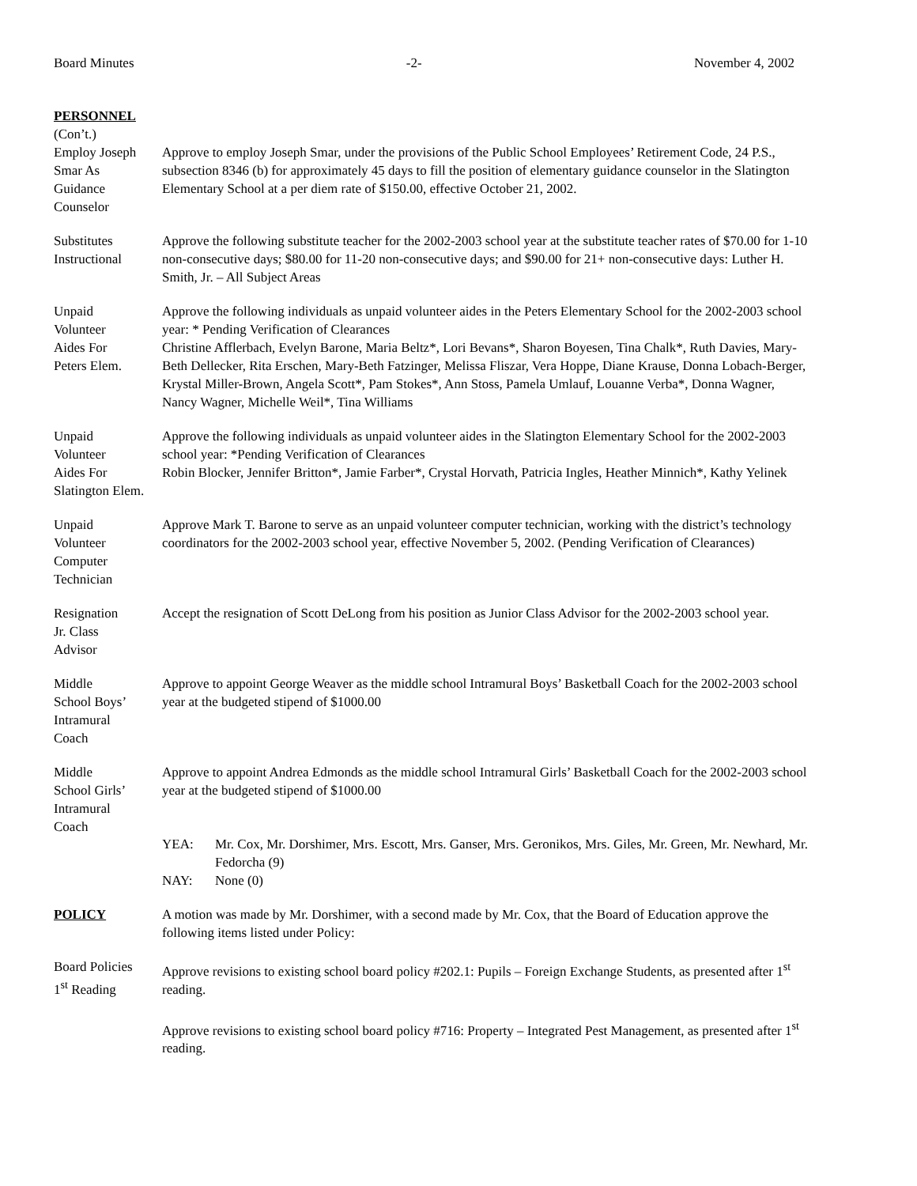Board Minutes -2- November 4, 2002
PERSONNEL
(Con’t.)
Employ Joseph
Smar As
Guidance
Counselor
Approve to employ Joseph Smar, under the provisions of the Public School Employees’ Retirement Code, 24 P.S., subsection 8346 (b) for approximately 45 days to fill the position of elementary guidance counselor in the Slatington Elementary School at a per diem rate of $150.00, effective October 21, 2002.
Substitutes
Instructional
Approve the following substitute teacher for the 2002-2003 school year at the substitute teacher rates of $70.00 for 1-10 non-consecutive days; $80.00 for 11-20 non-consecutive days; and $90.00 for 21+ non-consecutive days: Luther H. Smith, Jr. – All Subject Areas
Unpaid
Volunteer
Aides For
Peters Elem.
Approve the following individuals as unpaid volunteer aides in the Peters Elementary School for the 2002-2003 school year: * Pending Verification of Clearances
Christine Afflerbach, Evelyn Barone, Maria Beltz*, Lori Bevans*, Sharon Boyesen, Tina Chalk*, Ruth Davies, Mary-Beth Dellecker, Rita Erschen, Mary-Beth Fatzinger, Melissa Fliszar, Vera Hoppe, Diane Krause, Donna Lobach-Berger, Krystal Miller-Brown, Angela Scott*, Pam Stokes*, Ann Stoss, Pamela Umlauf, Louanne Verba*, Donna Wagner, Nancy Wagner, Michelle Weil*, Tina Williams
Unpaid
Volunteer
Aides For
Slatington Elem.
Approve the following individuals as unpaid volunteer aides in the Slatington Elementary School for the 2002-2003 school year: *Pending Verification of Clearances
Robin Blocker, Jennifer Britton*, Jamie Farber*, Crystal Horvath, Patricia Ingles, Heather Minnich*, Kathy Yelinek
Unpaid
Volunteer
Computer
Technician
Approve Mark T. Barone to serve as an unpaid volunteer computer technician, working with the district’s technology coordinators for the 2002-2003 school year, effective November 5, 2002. (Pending Verification of Clearances)
Resignation
Jr. Class
Advisor
Accept the resignation of Scott DeLong from his position as Junior Class Advisor for the 2002-2003 school year.
Middle
School Boys’
Intramural
Coach
Approve to appoint George Weaver as the middle school Intramural Boys’ Basketball Coach for the 2002-2003 school year at the budgeted stipend of $1000.00
Middle
School Girls’
Intramural
Coach
Approve to appoint Andrea Edmonds as the middle school Intramural Girls’ Basketball Coach for the 2002-2003 school year at the budgeted stipend of $1000.00
YEA: Mr. Cox, Mr. Dorshimer, Mrs. Escott, Mrs. Ganser, Mrs. Geronikos, Mrs. Giles, Mr. Green, Mr. Newhard, Mr. Fedorcha (9)
NAY: None (0)
POLICY A motion was made by Mr. Dorshimer, with a second made by Mr. Cox, that the Board of Education approve the following items listed under Policy:
Board Policies
1<sup>st</sup> Reading
Approve revisions to existing school board policy #202.1: Pupils – Foreign Exchange Students, as presented after 1<sup>st</sup> reading.
Approve revisions to existing school board policy #716: Property – Integrated Pest Management, as presented after 1<sup>st</sup> reading.